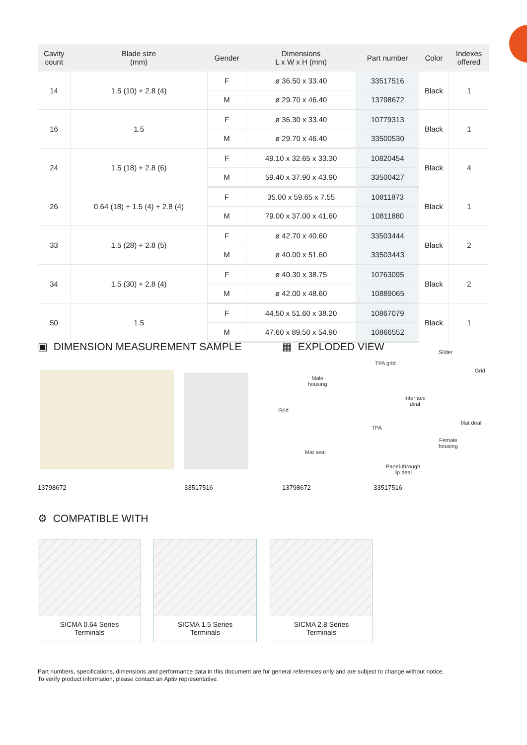| Cavity count | Blade size (mm) | Gender | Dimensions L x W x H (mm) | Part number | Color | Indexes offered |
| --- | --- | --- | --- | --- | --- | --- |
| 14 | 1.5 (10) + 2.8 (4) | F | ø 36.50 x 33.40 | 33517516 | Black | 1 |
| | | M | ø 29.70 x 46.40 | 13798672 | | |
| 16 | 1.5 | F | ø 36.30 x 33.40 | 10779313 | Black | 1 |
| | | M | ø 29.70 x 46.40 | 33500530 | | |
| 24 | 1.5 (18) + 2.8 (6) | F | 49.10 x 32.65 x 33.30 | 10820454 | Black | 4 |
| | | M | 59.40 x 37.90 x 43.90 | 33500427 | | |
| 26 | 0.64 (18) + 1.5 (4) + 2.8 (4) | F | 35.00 x 59.65 x 7.55 | 10811873 | Black | 1 |
| | | M | 79.00 x 37.00 x 41.60 | 10811880 | | |
| 33 | 1.5 (28) + 2.8 (5) | F | ø 42.70 x 40.60 | 33503444 | Black | 2 |
| | | M | ø 40.00 x 51.60 | 33503443 | | |
| 34 | 1.5 (30) + 2.8 (4) | F | ø 40.30 x 38.75 | 10763095 | Black | 2 |
| | | M | ø 42.00 x 48.60 | 10889065 | | |
| 50 | 1.5 | F | 44.50 x 51.60 x 38.20 | 10867079 | Black | 1 |
| | | M | 47.60 x 89.50 x 54.90 | 10866552 | | |
▣ DIMENSION MEASUREMENT SAMPLE
▦ EXPLODED VIEW
Grid
Male
housing
TPA grid
Slider
Grid
Interface
deal
TPA
Mat deal
Female
housing
Mat seal
Panel-through
lip deal
13798672 33517516 13798672 33517516
⚙ COMPATIBLE WITH
SICMA 0.64 Series
Terminals
SICMA 1.5 Series
Terminals
SICMA 2.8 Series
Terminals
Part numbers, specifications, dimensions and performance data in this document are for general references only and are subject to change without notice.
To verify product information, please contact an Aptiv representative.